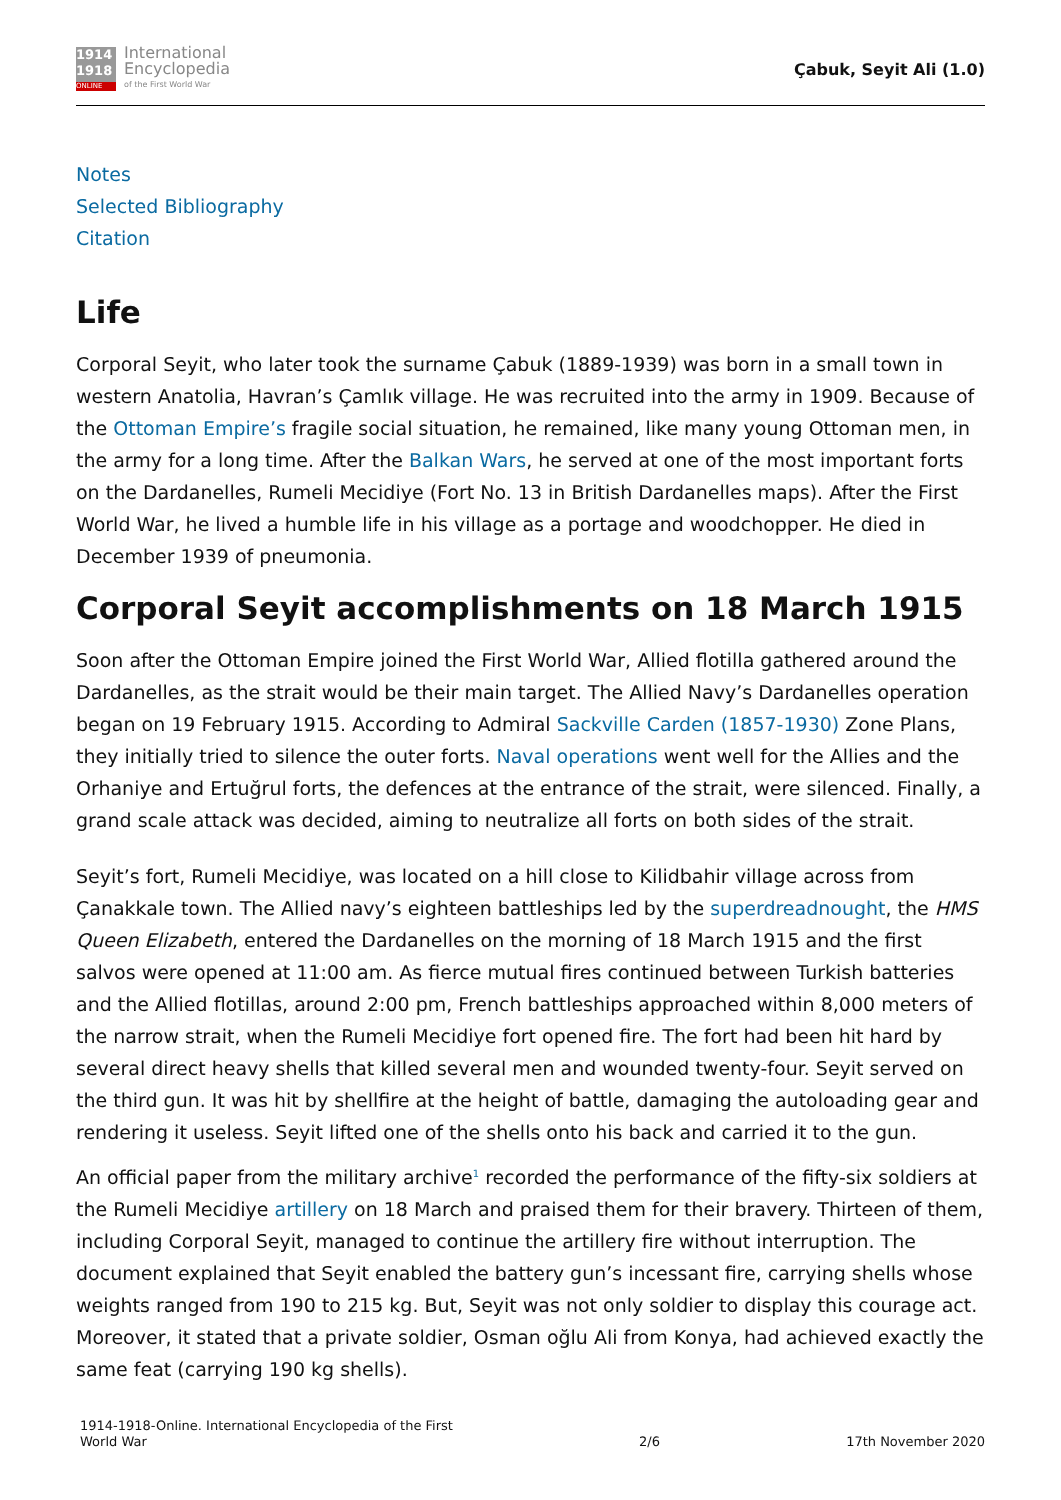1914
1918
ONLINE
International
Encyclopedia
of the First World War
Çabuk, Seyit Ali (1.0)
Notes
Selected Bibliography
Citation
Life
Corporal Seyit, who later took the surname Çabuk (1889-1939) was born in a small town in western Anatolia, Havran’s Çamlık village. He was recruited into the army in 1909. Because of the Ottoman Empire’s fragile social situation, he remained, like many young Ottoman men, in the army for a long time. After the Balkan Wars, he served at one of the most important forts on the Dardanelles, Rumeli Mecidiye (Fort No. 13 in British Dardanelles maps). After the First World War, he lived a humble life in his village as a portage and woodchopper. He died in December 1939 of pneumonia.
Corporal Seyit accomplishments on 18 March 1915
Soon after the Ottoman Empire joined the First World War, Allied flotilla gathered around the Dardanelles, as the strait would be their main target. The Allied Navy’s Dardanelles operation began on 19 February 1915. According to Admiral Sackville Carden (1857-1930) Zone Plans, they initially tried to silence the outer forts. Naval operations went well for the Allies and the Orhaniye and Ertuğrul forts, the defences at the entrance of the strait, were silenced. Finally, a grand scale attack was decided, aiming to neutralize all forts on both sides of the strait.
Seyit’s fort, Rumeli Mecidiye, was located on a hill close to Kilidbahir village across from Çanakkale town. The Allied navy’s eighteen battleships led by the superdreadnought, the HMS Queen Elizabeth, entered the Dardanelles on the morning of 18 March 1915 and the first salvos were opened at 11:00 am. As fierce mutual fires continued between Turkish batteries and the Allied flotillas, around 2:00 pm, French battleships approached within 8,000 meters of the narrow strait, when the Rumeli Mecidiye fort opened fire. The fort had been hit hard by several direct heavy shells that killed several men and wounded twenty-four. Seyit served on the third gun. It was hit by shellfire at the height of battle, damaging the autoloading gear and rendering it useless. Seyit lifted one of the shells onto his back and carried it to the gun.
An official paper from the military archive<sup>1</sup> recorded the performance of the fifty-six soldiers at the Rumeli Mecidiye artillery on 18 March and praised them for their bravery. Thirteen of them, including Corporal Seyit, managed to continue the artillery fire without interruption. The document explained that Seyit enabled the battery gun’s incessant fire, carrying shells whose weights ranged from 190 to 215 kg. But, Seyit was not only soldier to display this courage act. Moreover, it stated that a private soldier, Osman oğlu Ali from Konya, had achieved exactly the same feat (carrying 190 kg shells).
1914-1918-Online. International Encyclopedia of the First
World War
2/6
17th November 2020